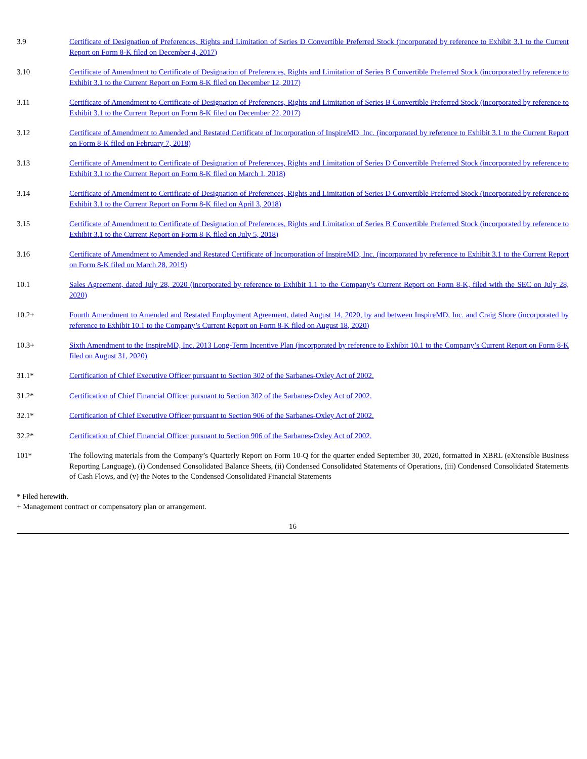| 3.9 | Certificate of Designation of Preferences, Rights and Limitation of Series D Convertible Preferred Stock (incorporated by reference to Exhibit 3.1 to the Current Report on Form 8-K filed on December 4, 2017) |
| 3.10 | Certificate of Amendment to Certificate of Designation of Preferences, Rights and Limitation of Series B Convertible Preferred Stock (incorporated by reference to Exhibit 3.1 to the Current Report on Form 8-K filed on December 12, 2017) |
| 3.11 | Certificate of Amendment to Certificate of Designation of Preferences, Rights and Limitation of Series B Convertible Preferred Stock (incorporated by reference to Exhibit 3.1 to the Current Report on Form 8-K filed on December 22, 2017) |
| 3.12 | Certificate of Amendment to Amended and Restated Certificate of Incorporation of InspireMD, Inc. (incorporated by reference to Exhibit 3.1 to the Current Report on Form 8-K filed on February 7, 2018) |
| 3.13 | Certificate of Amendment to Certificate of Designation of Preferences, Rights and Limitation of Series D Convertible Preferred Stock (incorporated by reference to Exhibit 3.1 to the Current Report on Form 8-K filed on March 1, 2018) |
| 3.14 | Certificate of Amendment to Certificate of Designation of Preferences, Rights and Limitation of Series D Convertible Preferred Stock (incorporated by reference to Exhibit 3.1 to the Current Report on Form 8-K filed on April 3, 2018) |
| 3.15 | Certificate of Amendment to Certificate of Designation of Preferences, Rights and Limitation of Series B Convertible Preferred Stock (incorporated by reference to Exhibit 3.1 to the Current Report on Form 8-K filed on July 5, 2018) |
| 3.16 | Certificate of Amendment to Amended and Restated Certificate of Incorporation of InspireMD, Inc. (incorporated by reference to Exhibit 3.1 to the Current Report on Form 8-K filed on March 28, 2019) |
| 10.1 | Sales Agreement, dated July 28, 2020 (incorporated by reference to Exhibit 1.1 to the Company’s Current Report on Form 8-K, filed with the SEC on July 28, 2020) |
| 10.2+ | Fourth Amendment to Amended and Restated Employment Agreement, dated August 14, 2020, by and between InspireMD, Inc. and Craig Shore (incorporated by reference to Exhibit 10.1 to the Company’s Current Report on Form 8-K filed on August 18, 2020) |
| 10.3+ | Sixth Amendment to the InspireMD, Inc. 2013 Long-Term Incentive Plan (incorporated by reference to Exhibit 10.1 to the Company’s Current Report on Form 8-K filed on August 31, 2020) |
| 31.1* | Certification of Chief Executive Officer pursuant to Section 302 of the Sarbanes-Oxley Act of 2002. |
| 31.2* | Certification of Chief Financial Officer pursuant to Section 302 of the Sarbanes-Oxley Act of 2002. |
| 32.1* | Certification of Chief Executive Officer pursuant to Section 906 of the Sarbanes-Oxley Act of 2002. |
| 32.2* | Certification of Chief Financial Officer pursuant to Section 906 of the Sarbanes-Oxley Act of 2002. |
| 101* | The following materials from the Company’s Quarterly Report on Form 10-Q for the quarter ended September 30, 2020, formatted in XBRL (eXtensible Business Reporting Language), (i) Condensed Consolidated Balance Sheets, (ii) Condensed Consolidated Statements of Operations, (iii) Condensed Consolidated Statements of Cash Flows, and (v) the Notes to the Condensed Consolidated Financial Statements |
* Filed herewith.
+ Management contract or compensatory plan or arrangement.
16